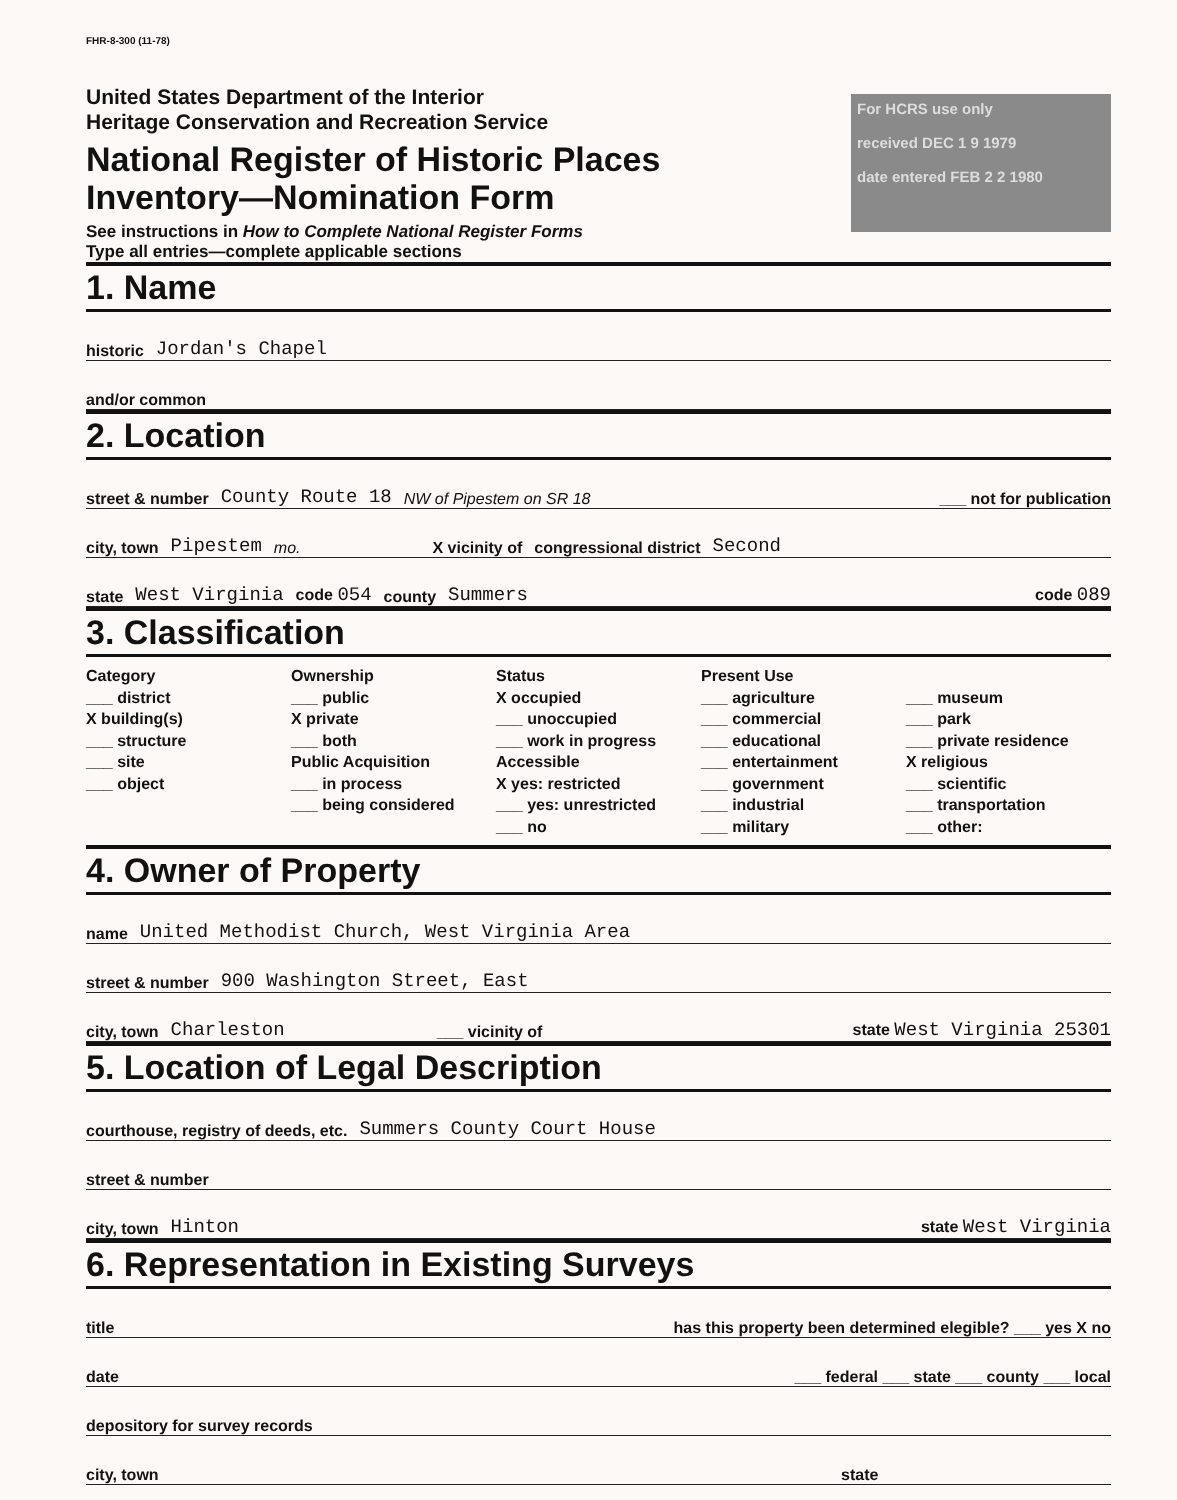FHR-8-300 (11-78)
United States Department of the Interior
Heritage Conservation and Recreation Service
National Register of Historic Places
Inventory—Nomination Form
See instructions in How to Complete National Register Forms
Type all entries—complete applicable sections
For HCRS use only
received DEC 1 9 1979
date entered FEB 2 2 1980
1. Name
historic Jordan's Chapel
and/or common
2. Location
street & number County Route 18 NW of Pipestem on SR 18 ___ not for publication
city, town Pipestem mo. X vicinity of congressional district Second
state West Virginia code 054 county Summers code 089
3. Classification
Category
___ district
X building(s)
___ structure
___ site
___ object
Ownership
___ public
X private
___ both
Public Acquisition
___ in process
___ being considered
Status
X occupied
___ unoccupied
___ work in progress
Accessible
X yes: restricted
___ yes: unrestricted
___ no
Present Use
___ agriculture
___ commercial
___ educational
___ entertainment
___ government
___ industrial
___ military
___ museum
___ park
___ private residence
X religious
___ scientific
___ transportation
___ other:
4. Owner of Property
name United Methodist Church, West Virginia Area
street & number 900 Washington Street, East
city, town Charleston ___ vicinity of state West Virginia 25301
5. Location of Legal Description
courthouse, registry of deeds, etc. Summers County Court House
street & number
city, town Hinton state West Virginia
6. Representation in Existing Surveys
title has this property been determined elegible? ___ yes X no
date ___ federal ___ state ___ county ___ local
depository for survey records
city, town state